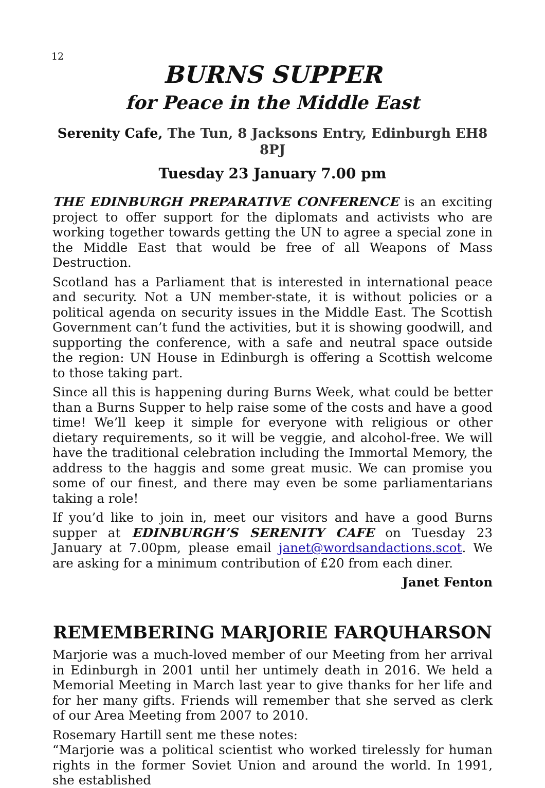12
BURNS SUPPER
for Peace in the Middle East
Serenity Cafe, The Tun, 8 Jacksons Entry, Edinburgh EH8 8PJ
Tuesday 23 January 7.00 pm
THE EDINBURGH PREPARATIVE CONFERENCE is an exciting project to offer support for the diplomats and activists who are working together towards getting the UN to agree a special zone in the Middle East that would be free of all Weapons of Mass Destruction.
Scotland has a Parliament that is interested in international peace and security. Not a UN member-state, it is without policies or a political agenda on security issues in the Middle East. The Scottish Government can’t fund the activities, but it is showing goodwill, and supporting the conference, with a safe and neutral space outside the region: UN House in Edinburgh is offering a Scottish welcome to those taking part.
Since all this is happening during Burns Week, what could be better than a Burns Supper to help raise some of the costs and have a good time! We’ll keep it simple for everyone with religious or other dietary requirements, so it will be veggie, and alcohol-free. We will have the traditional celebration including the Immortal Memory, the address to the haggis and some great music. We can promise you some of our finest, and there may even be some parliamentarians taking a role!
If you’d like to join in, meet our visitors and have a good Burns supper at EDINBURGH’S SERENITY CAFE on Tuesday 23 January at 7.00pm, please email janet@wordsandactions.scot. We are asking for a minimum contribution of £20 from each diner.
Janet Fenton
REMEMBERING MARJORIE FARQUHARSON
Marjorie was a much-loved member of our Meeting from her arrival in Edinburgh in 2001 until her untimely death in 2016. We held a Memorial Meeting in March last year to give thanks for her life and for her many gifts. Friends will remember that she served as clerk of our Area Meeting from 2007 to 2010.
Rosemary Hartill sent me these notes:
“Marjorie was a political scientist who worked tirelessly for human rights in the former Soviet Union and around the world. In 1991, she established